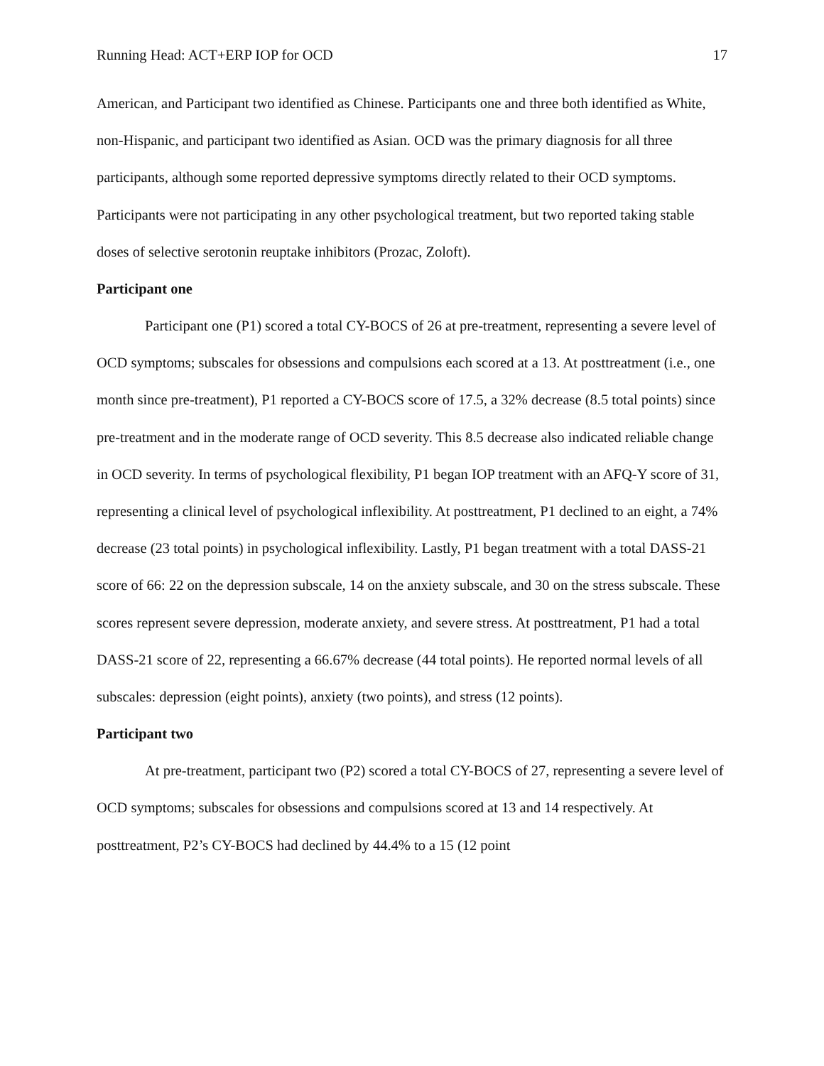Running Head: ACT+ERP IOP for OCD 17
American, and Participant two identified as Chinese. Participants one and three both identified as White, non-Hispanic, and participant two identified as Asian. OCD was the primary diagnosis for all three participants, although some reported depressive symptoms directly related to their OCD symptoms. Participants were not participating in any other psychological treatment, but two reported taking stable doses of selective serotonin reuptake inhibitors (Prozac, Zoloft).
Participant one
Participant one (P1) scored a total CY-BOCS of 26 at pre-treatment, representing a severe level of OCD symptoms; subscales for obsessions and compulsions each scored at a 13. At posttreatment (i.e., one month since pre-treatment), P1 reported a CY-BOCS score of 17.5, a 32% decrease (8.5 total points) since pre-treatment and in the moderate range of OCD severity. This 8.5 decrease also indicated reliable change in OCD severity. In terms of psychological flexibility, P1 began IOP treatment with an AFQ-Y score of 31, representing a clinical level of psychological inflexibility. At posttreatment, P1 declined to an eight, a 74% decrease (23 total points) in psychological inflexibility. Lastly, P1 began treatment with a total DASS-21 score of 66: 22 on the depression subscale, 14 on the anxiety subscale, and 30 on the stress subscale. These scores represent severe depression, moderate anxiety, and severe stress. At posttreatment, P1 had a total DASS-21 score of 22, representing a 66.67% decrease (44 total points). He reported normal levels of all subscales: depression (eight points), anxiety (two points), and stress (12 points).
Participant two
At pre-treatment, participant two (P2) scored a total CY-BOCS of 27, representing a severe level of OCD symptoms; subscales for obsessions and compulsions scored at 13 and 14 respectively. At posttreatment, P2’s CY-BOCS had declined by 44.4% to a 15 (12 point